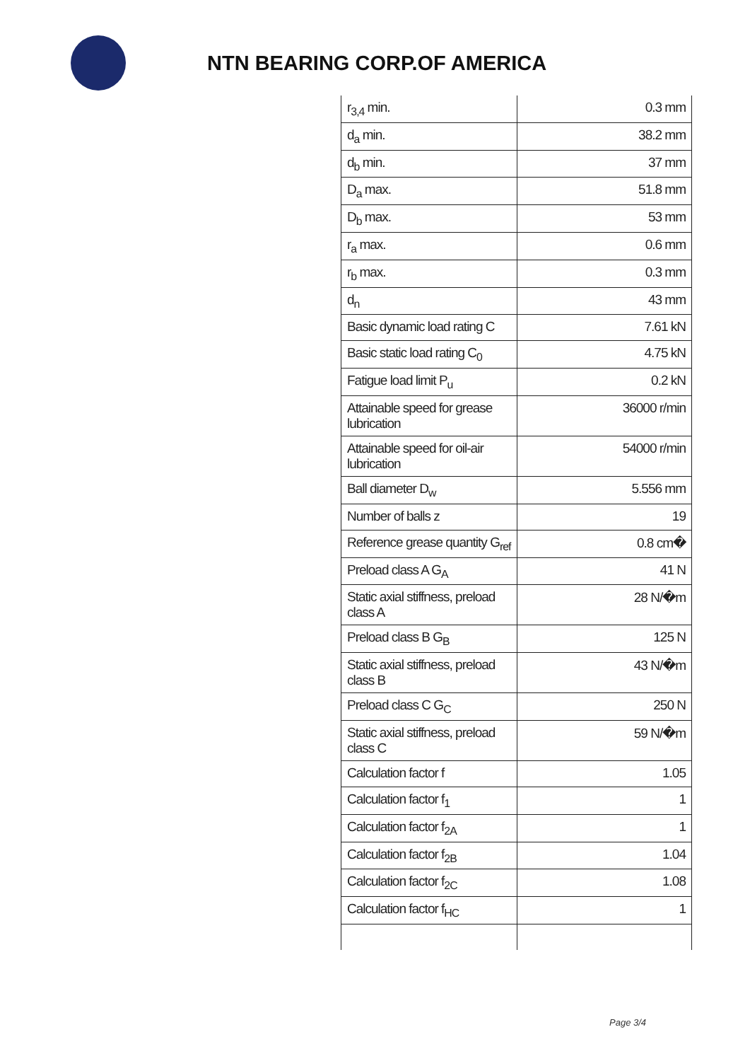NTN BEARING CORP.OF AMERICA
| r<sub>3,4</sub> min. | 0.3 mm |
| d<sub>a</sub> min. | 38.2 mm |
| d<sub>b</sub> min. | 37 mm |
| D<sub>a</sub> max. | 51.8 mm |
| D<sub>b</sub> max. | 53 mm |
| r<sub>a</sub> max. | 0.6 mm |
| r<sub>b</sub> max. | 0.3 mm |
| d<sub>n</sub> | 43 mm |
| Basic dynamic load rating C | 7.61 kN |
| Basic static load rating C<sub>0</sub> | 4.75 kN |
| Fatigue load limit P<sub>u</sub> | 0.2 kN |
| Attainable speed for grease lubrication | 36000 r/min |
| Attainable speed for oil-air lubrication | 54000 r/min |
| Ball diameter D<sub>w</sub> | 5.556 mm |
| Number of balls z | 19 |
| Reference grease quantity G<sub>ref</sub> | 0.8 cm� |
| Preload class A G<sub>A</sub> | 41 N |
| Static axial stiffness, preload class A | 28 N/�m |
| Preload class B G<sub>B</sub> | 125 N |
| Static axial stiffness, preload class B | 43 N/�m |
| Preload class C G<sub>C</sub> | 250 N |
| Static axial stiffness, preload class C | 59 N/�m |
| Calculation factor f | 1.05 |
| Calculation factor f<sub>1</sub> | 1 |
| Calculation factor f<sub>2A</sub> | 1 |
| Calculation factor f<sub>2B</sub> | 1.04 |
| Calculation factor f<sub>2C</sub> | 1.08 |
| Calculation factor f<sub>HC</sub> | 1 |
Page 3/4